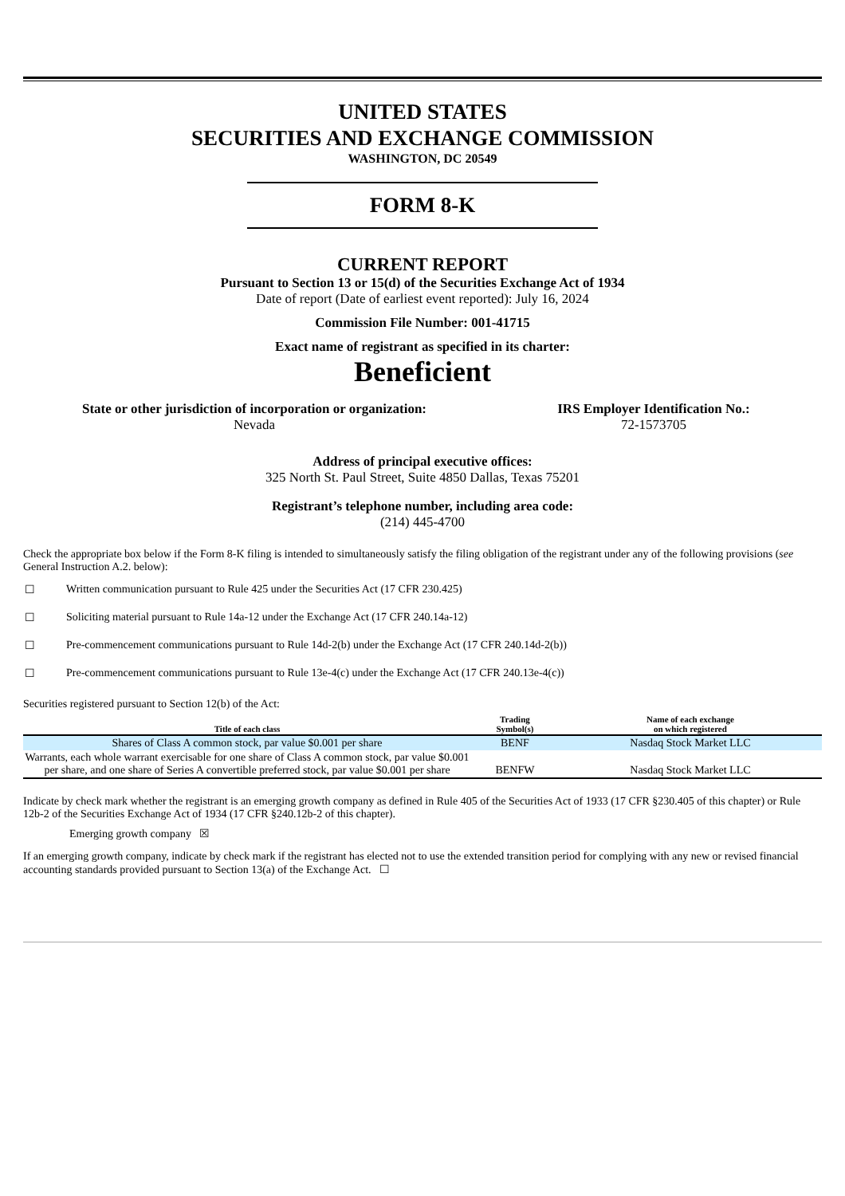UNITED STATES
SECURITIES AND EXCHANGE COMMISSION
WASHINGTON, DC 20549
FORM 8-K
CURRENT REPORT
Pursuant to Section 13 or 15(d) of the Securities Exchange Act of 1934
Date of report (Date of earliest event reported): July 16, 2024
Commission File Number: 001-41715
Exact name of registrant as specified in its charter:
Beneficient
State or other jurisdiction of incorporation or organization:
Nevada
IRS Employer Identification No.:
72-1573705
Address of principal executive offices:
325 North St. Paul Street, Suite 4850 Dallas, Texas 75201
Registrant’s telephone number, including area code:
(214) 445-4700
Check the appropriate box below if the Form 8-K filing is intended to simultaneously satisfy the filing obligation of the registrant under any of the following provisions (see General Instruction A.2. below):
☐ Written communication pursuant to Rule 425 under the Securities Act (17 CFR 230.425)
☐ Soliciting material pursuant to Rule 14a-12 under the Exchange Act (17 CFR 240.14a-12)
☐ Pre-commencement communications pursuant to Rule 14d-2(b) under the Exchange Act (17 CFR 240.14d-2(b))
☐ Pre-commencement communications pursuant to Rule 13e-4(c) under the Exchange Act (17 CFR 240.13e-4(c))
Securities registered pursuant to Section 12(b) of the Act:
| Title of each class | Trading Symbol(s) | Name of each exchange on which registered |
| --- | --- | --- |
| Shares of Class A common stock, par value $0.001 per share | BENF | Nasdaq Stock Market LLC |
| Warrants, each whole warrant exercisable for one share of Class A common stock, par value $0.001 per share, and one share of Series A convertible preferred stock, par value $0.001 per share | BENFW | Nasdaq Stock Market LLC |
Indicate by check mark whether the registrant is an emerging growth company as defined in Rule 405 of the Securities Act of 1933 (17 CFR §230.405 of this chapter) or Rule 12b-2 of the Securities Exchange Act of 1934 (17 CFR §240.12b-2 of this chapter).
Emerging growth company ☒
If an emerging growth company, indicate by check mark if the registrant has elected not to use the extended transition period for complying with any new or revised financial accounting standards provided pursuant to Section 13(a) of the Exchange Act. ☐